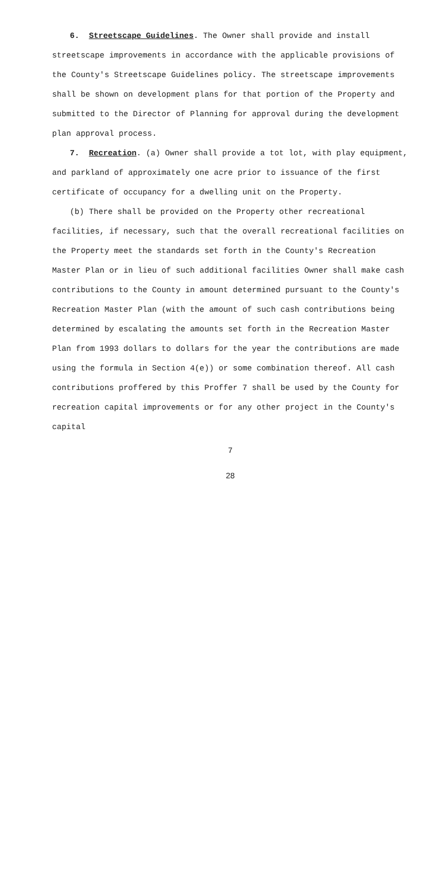6. Streetscape Guidelines. The Owner shall provide and install streetscape improvements in accordance with the applicable provisions of the County's Streetscape Guidelines policy. The streetscape improvements shall be shown on development plans for that portion of the Property and submitted to the Director of Planning for approval during the development plan approval process.
7. Recreation. (a) Owner shall provide a tot lot, with play equipment, and parkland of approximately one acre prior to issuance of the first certificate of occupancy for a dwelling unit on the Property.
(b) There shall be provided on the Property other recreational facilities, if necessary, such that the overall recreational facilities on the Property meet the standards set forth in the County's Recreation Master Plan or in lieu of such additional facilities Owner shall make cash contributions to the County in amount determined pursuant to the County's Recreation Master Plan (with the amount of such cash contributions being determined by escalating the amounts set forth in the Recreation Master Plan from 1993 dollars to dollars for the year the contributions are made using the formula in Section 4(e)) or some combination thereof. All cash contributions proffered by this Proffer 7 shall be used by the County for recreation capital improvements or for any other project in the County's capital
7
28